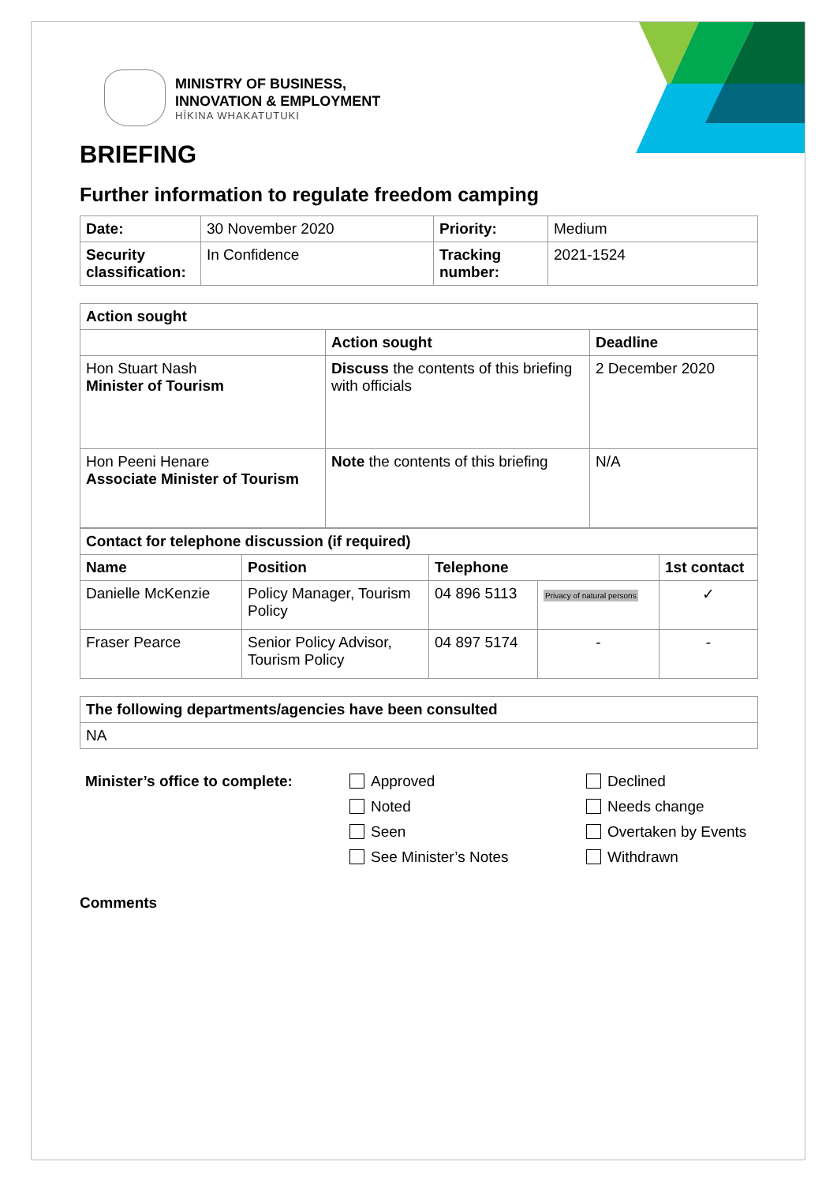MINISTRY OF BUSINESS,
INNOVATION & EMPLOYMENT
HĪKINA WHAKATUTUKI
BRIEFING
Further information to regulate freedom camping
| Date: | 30 November 2020 | Priority: | Medium |
| Security classification: | In Confidence | Tracking number: | 2021-1524 |
| Action sought | | |
| --- | --- | --- |
| | Action sought | Deadline |
| Hon Stuart Nash Minister of Tourism | Discuss the contents of this briefing with officials | 2 December 2020 |
| Hon Peeni Henare Associate Minister of Tourism | Note the contents of this briefing | N/A |
| Contact for telephone discussion (if required) | | | | |
| --- | --- | --- | --- | --- |
| Name | Position | Telephone | | 1st contact |
| Danielle McKenzie | Policy Manager, Tourism Policy | 04 896 5113 | Privacy of natural persons | ✓ |
| Fraser Pearce | Senior Policy Advisor, Tourism Policy | 04 897 5174 | - | - |
| The following departments/agencies have been consulted |
| --- |
| NA |
Minister’s office to complete:
Approved
Noted
Seen
See Minister’s Notes
Declined
Needs change
Overtaken by Events
Withdrawn
Comments